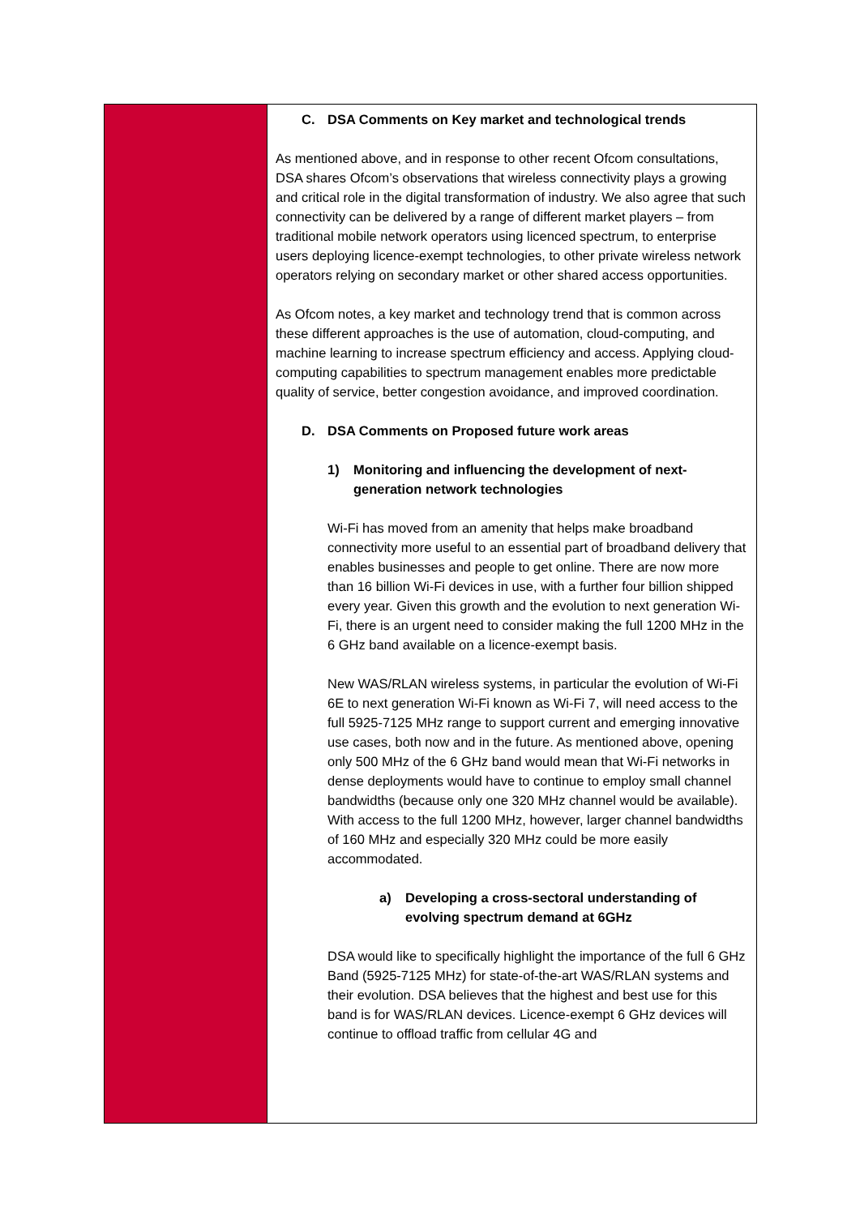C. DSA Comments on Key market and technological trends
As mentioned above, and in response to other recent Ofcom consultations, DSA shares Ofcom’s observations that wireless connectivity plays a growing and critical role in the digital transformation of industry. We also agree that such connectivity can be delivered by a range of different market players – from traditional mobile network operators using licenced spectrum, to enterprise users deploying licence-exempt technologies, to other private wireless network operators relying on secondary market or other shared access opportunities.
As Ofcom notes, a key market and technology trend that is common across these different approaches is the use of automation, cloud-computing, and machine learning to increase spectrum efficiency and access. Applying cloud-computing capabilities to spectrum management enables more predictable quality of service, better congestion avoidance, and improved coordination.
D. DSA Comments on Proposed future work areas
1) Monitoring and influencing the development of next-generation network technologies
Wi-Fi has moved from an amenity that helps make broadband connectivity more useful to an essential part of broadband delivery that enables businesses and people to get online. There are now more than 16 billion Wi-Fi devices in use, with a further four billion shipped every year. Given this growth and the evolution to next generation Wi-Fi, there is an urgent need to consider making the full 1200 MHz in the 6 GHz band available on a licence-exempt basis.
New WAS/RLAN wireless systems, in particular the evolution of Wi-Fi 6E to next generation Wi-Fi known as Wi-Fi 7, will need access to the full 5925-7125 MHz range to support current and emerging innovative use cases, both now and in the future. As mentioned above, opening only 500 MHz of the 6 GHz band would mean that Wi-Fi networks in dense deployments would have to continue to employ small channel bandwidths (because only one 320 MHz channel would be available). With access to the full 1200 MHz, however, larger channel bandwidths of 160 MHz and especially 320 MHz could be more easily accommodated.
a) Developing a cross-sectoral understanding of evolving spectrum demand at 6GHz
DSA would like to specifically highlight the importance of the full 6 GHz Band (5925-7125 MHz) for state-of-the-art WAS/RLAN systems and their evolution. DSA believes that the highest and best use for this band is for WAS/RLAN devices. Licence-exempt 6 GHz devices will continue to offload traffic from cellular 4G and